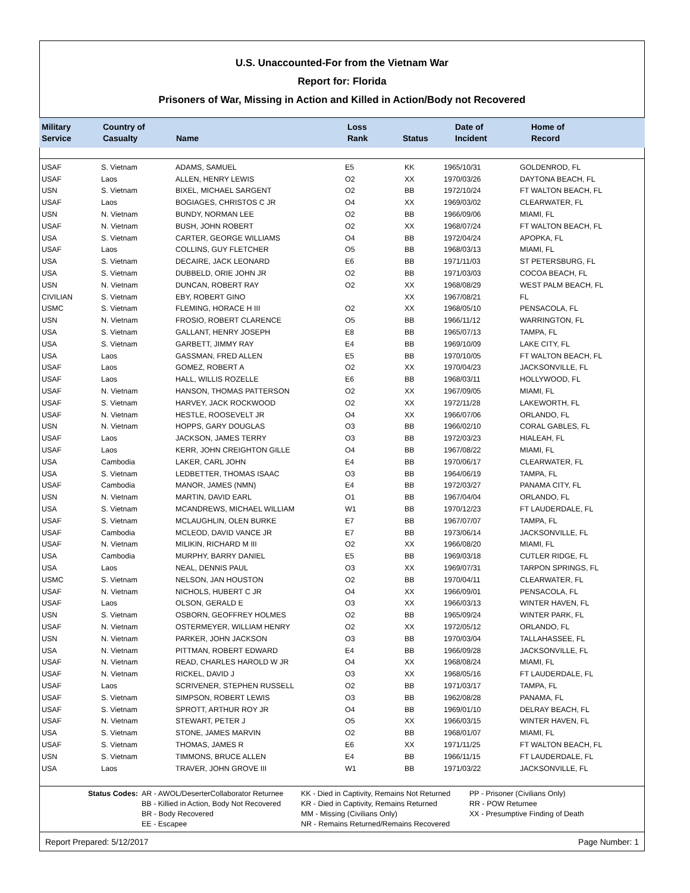U.S. Unaccounted-For from the Vietnam War
Report for: Florida
Prisoners of War, Missing in Action and Killed in Action/Body not Recovered
| Military Service | Country of Casualty | Name | Loss Rank | Status | Date of Incident | Home of Record |
| --- | --- | --- | --- | --- | --- | --- |
| USAF | S. Vietnam | ADAMS, SAMUEL | E5 | KK | 1965/10/31 | GOLDENROD, FL |
| USAF | Laos | ALLEN, HENRY LEWIS | O2 | XX | 1970/03/26 | DAYTONA BEACH, FL |
| USN | S. Vietnam | BIXEL, MICHAEL SARGENT | O2 | BB | 1972/10/24 | FT WALTON BEACH, FL |
| USAF | Laos | BOGIAGES, CHRISTOS C JR | O4 | XX | 1969/03/02 | CLEARWATER, FL |
| USN | N. Vietnam | BUNDY, NORMAN LEE | O2 | BB | 1966/09/06 | MIAMI, FL |
| USAF | N. Vietnam | BUSH, JOHN ROBERT | O2 | XX | 1968/07/24 | FT WALTON BEACH, FL |
| USA | S. Vietnam | CARTER, GEORGE WILLIAMS | O4 | BB | 1972/04/24 | APOPKA, FL |
| USAF | Laos | COLLINS, GUY FLETCHER | O5 | BB | 1968/03/13 | MIAMI, FL |
| USA | S. Vietnam | DECAIRE, JACK LEONARD | E6 | BB | 1971/11/03 | ST PETERSBURG, FL |
| USA | S. Vietnam | DUBBELD, ORIE JOHN JR | O2 | BB | 1971/03/03 | COCOA BEACH, FL |
| USN | N. Vietnam | DUNCAN, ROBERT RAY | O2 | XX | 1968/08/29 | WEST PALM BEACH, FL |
| CIVILIAN | S. Vietnam | EBY, ROBERT GINO | | XX | 1967/08/21 | FL |
| USMC | S. Vietnam | FLEMING, HORACE H III | O2 | XX | 1968/05/10 | PENSACOLA, FL |
| USN | N. Vietnam | FROSIO, ROBERT CLARENCE | O5 | BB | 1966/11/12 | WARRINGTON, FL |
| USA | S. Vietnam | GALLANT, HENRY JOSEPH | E8 | BB | 1965/07/13 | TAMPA, FL |
| USA | S. Vietnam | GARBETT, JIMMY RAY | E4 | BB | 1969/10/09 | LAKE CITY, FL |
| USA | Laos | GASSMAN, FRED ALLEN | E5 | BB | 1970/10/05 | FT WALTON BEACH, FL |
| USAF | Laos | GOMEZ, ROBERT A | O2 | XX | 1970/04/23 | JACKSONVILLE, FL |
| USAF | Laos | HALL, WILLIS ROZELLE | E6 | BB | 1968/03/11 | HOLLYWOOD, FL |
| USAF | N. Vietnam | HANSON, THOMAS PATTERSON | O2 | XX | 1967/09/05 | MIAMI, FL |
| USAF | S. Vietnam | HARVEY, JACK ROCKWOOD | O2 | XX | 1972/11/28 | LAKEWORTH, FL |
| USAF | N. Vietnam | HESTLE, ROOSEVELT JR | O4 | XX | 1966/07/06 | ORLANDO, FL |
| USN | N. Vietnam | HOPPS, GARY DOUGLAS | O3 | BB | 1966/02/10 | CORAL GABLES, FL |
| USAF | Laos | JACKSON, JAMES TERRY | O3 | BB | 1972/03/23 | HIALEAH, FL |
| USAF | Laos | KERR, JOHN CREIGHTON GILLE | O4 | BB | 1967/08/22 | MIAMI, FL |
| USA | Cambodia | LAKER, CARL JOHN | E4 | BB | 1970/06/17 | CLEARWATER, FL |
| USA | S. Vietnam | LEDBETTER, THOMAS ISAAC | O3 | BB | 1964/06/19 | TAMPA, FL |
| USAF | Cambodia | MANOR, JAMES (NMN) | E4 | BB | 1972/03/27 | PANAMA CITY, FL |
| USN | N. Vietnam | MARTIN, DAVID EARL | O1 | BB | 1967/04/04 | ORLANDO, FL |
| USA | S. Vietnam | MCANDREWS, MICHAEL WILLIAM | W1 | BB | 1970/12/23 | FT LAUDERDALE, FL |
| USAF | S. Vietnam | MCLAUGHLIN, OLEN BURKE | E7 | BB | 1967/07/07 | TAMPA, FL |
| USAF | Cambodia | MCLEOD, DAVID VANCE JR | E7 | BB | 1973/06/14 | JACKSONVILLE, FL |
| USAF | N. Vietnam | MILIKIN, RICHARD M III | O2 | XX | 1966/08/20 | MIAMI, FL |
| USA | Cambodia | MURPHY, BARRY DANIEL | E5 | BB | 1969/03/18 | CUTLER RIDGE, FL |
| USA | Laos | NEAL, DENNIS PAUL | O3 | XX | 1969/07/31 | TARPON SPRINGS, FL |
| USMC | S. Vietnam | NELSON, JAN HOUSTON | O2 | BB | 1970/04/11 | CLEARWATER, FL |
| USAF | N. Vietnam | NICHOLS, HUBERT C JR | O4 | XX | 1966/09/01 | PENSACOLA, FL |
| USAF | Laos | OLSON, GERALD E | O3 | XX | 1966/03/13 | WINTER HAVEN, FL |
| USN | S. Vietnam | OSBORN, GEOFFREY HOLMES | O2 | BB | 1965/09/24 | WINTER PARK, FL |
| USAF | N. Vietnam | OSTERMEYER, WILLIAM HENRY | O2 | XX | 1972/05/12 | ORLANDO, FL |
| USN | N. Vietnam | PARKER, JOHN JACKSON | O3 | BB | 1970/03/04 | TALLAHASSEE, FL |
| USA | N. Vietnam | PITTMAN, ROBERT EDWARD | E4 | BB | 1966/09/28 | JACKSONVILLE, FL |
| USAF | N. Vietnam | READ, CHARLES HAROLD W JR | O4 | XX | 1968/08/24 | MIAMI, FL |
| USAF | N. Vietnam | RICKEL, DAVID J | O3 | XX | 1968/05/16 | FT LAUDERDALE, FL |
| USAF | Laos | SCRIVENER, STEPHEN RUSSELL | O2 | BB | 1971/03/17 | TAMPA, FL |
| USAF | S. Vietnam | SIMPSON, ROBERT LEWIS | O3 | BB | 1962/08/28 | PANAMA, FL |
| USAF | S. Vietnam | SPROTT, ARTHUR ROY JR | O4 | BB | 1969/01/10 | DELRAY BEACH, FL |
| USAF | N. Vietnam | STEWART, PETER J | O5 | XX | 1966/03/15 | WINTER HAVEN, FL |
| USA | S. Vietnam | STONE, JAMES MARVIN | O2 | BB | 1968/01/07 | MIAMI, FL |
| USAF | S. Vietnam | THOMAS, JAMES R | E6 | XX | 1971/11/25 | FT WALTON BEACH, FL |
| USN | S. Vietnam | TIMMONS, BRUCE ALLEN | E4 | BB | 1966/11/15 | FT LAUDERDALE, FL |
| USA | Laos | TRAVER, JOHN GROVE III | W1 | BB | 1971/03/22 | JACKSONVILLE, FL |
Status Codes: AR - AWOL/DeserterCollaborator Returnee
BB - Killied in Action, Body Not Recovered
BR - Body Recovered
EE - Escapee
KK - Died in Captivity, Remains Not Returned
KR - Died in Captivity, Remains Returned
MM - Missing (Civilians Only)
NR - Remains Returned/Remains Recovered
PP - Prisoner (Civilians Only)
RR - POW Returnee
XX - Presumptive Finding of Death
Report Prepared: 5/12/2017 Page Number: 1